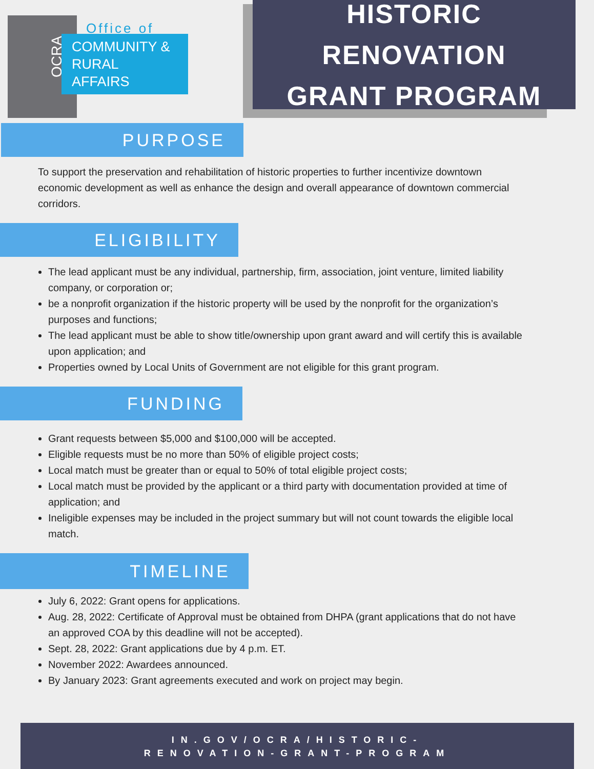OCRA
Office of
COMMUNITY &
RURAL AFFAIRS
HISTORIC RENOVATION
GRANT PROGRAM
PURPOSE
To support the preservation and rehabilitation of historic properties to further incentivize downtown economic development as well as enhance the design and overall appearance of downtown commercial corridors.
ELIGIBILITY
The lead applicant must be any individual, partnership, firm, association, joint venture, limited liability company, or corporation or;
be a nonprofit organization if the historic property will be used by the nonprofit for the organization’s purposes and functions;
The lead applicant must be able to show title/ownership upon grant award and will certify this is available upon application; and
Properties owned by Local Units of Government are not eligible for this grant program.
FUNDING
Grant requests between $5,000 and $100,000 will be accepted.
Eligible requests must be no more than 50% of eligible project costs;
Local match must be greater than or equal to 50% of total eligible project costs;
Local match must be provided by the applicant or a third party with documentation provided at time of application; and
Ineligible expenses may be included in the project summary but will not count towards the eligible local match.
TIMELINE
July 6, 2022: Grant opens for applications.
Aug. 28, 2022: Certificate of Approval must be obtained from DHPA (grant applications that do not have an approved COA by this deadline will not be accepted).
Sept. 28, 2022: Grant applications due by 4 p.m. ET.
November 2022: Awardees announced.
By January 2023: Grant agreements executed and work on project may begin.
IN.GOV/OCRA/HISTORIC-
RENOVATION-GRANT-PROGRAM